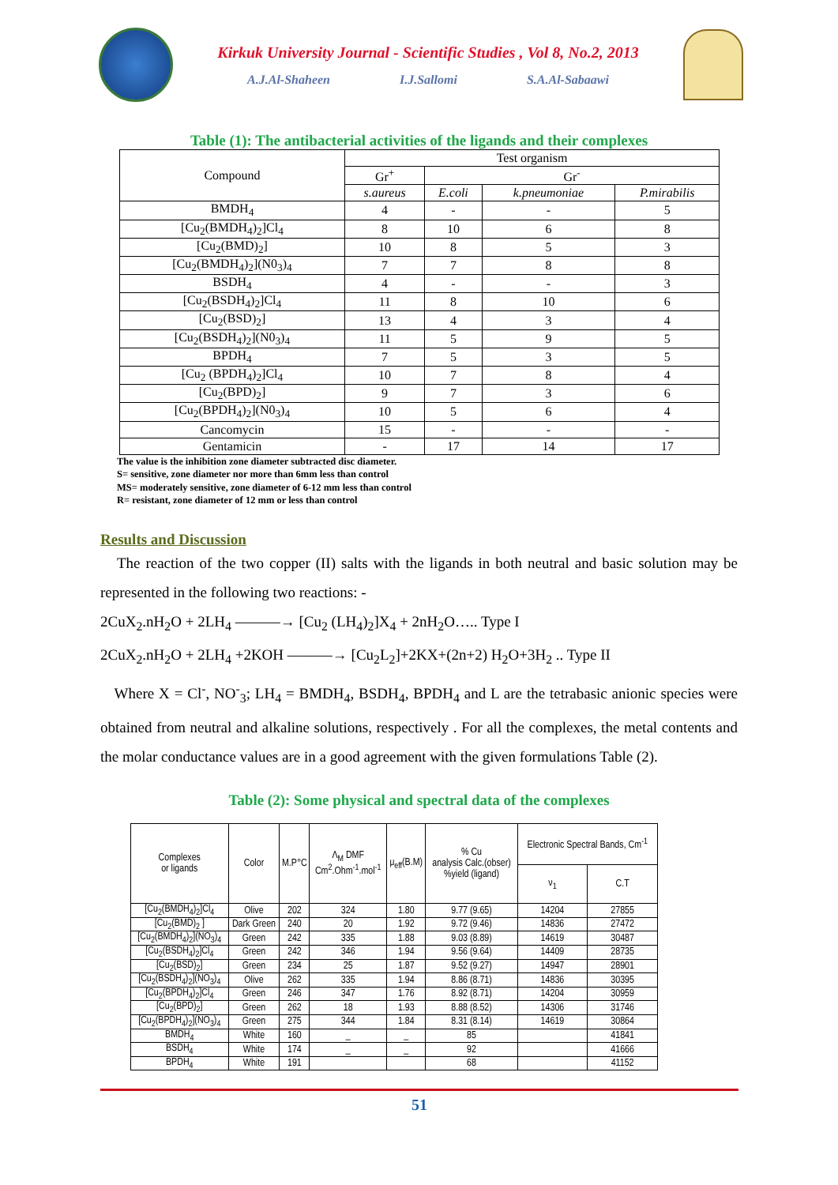Kirkuk University Journal - Scientific Studies , Vol 8, No.2, 2013
A.J.Al-Shaheen I.J.Sallomi S.A.Al-Sabaawi
Table (1): The antibacterial activities of the ligands and their complexes
| Compound | Test organism | | | |
| --- | --- | --- | --- | --- |
| | Gr<sup>+</sup> | Gr<sup>-</sup> | | |
| | s.aureus | E.coli | k.pneumoniae | P.mirabilis |
| BMDH<sub>4</sub> | 4 | - | - | 5 |
| [Cu<sub>2</sub>(BMDH<sub>4</sub>)<sub>2</sub>]Cl<sub>4</sub> | 8 | 10 | 6 | 8 |
| [Cu<sub>2</sub>(BMD)<sub>2</sub>] | 10 | 8 | 5 | 3 |
| [Cu<sub>2</sub>(BMDH<sub>4</sub>)<sub>2</sub>](N0<sub>3</sub>)<sub>4</sub> | 7 | 7 | 8 | 8 |
| BSDH<sub>4</sub> | 4 | - | - | 3 |
| [Cu<sub>2</sub>(BSDH<sub>4</sub>)<sub>2</sub>]Cl<sub>4</sub> | 11 | 8 | 10 | 6 |
| [Cu<sub>2</sub>(BSD)<sub>2</sub>] | 13 | 4 | 3 | 4 |
| [Cu<sub>2</sub>(BSDH<sub>4</sub>)<sub>2</sub>](N0<sub>3</sub>)<sub>4</sub> | 11 | 5 | 9 | 5 |
| BPDH<sub>4</sub> | 7 | 5 | 3 | 5 |
| [Cu<sub>2</sub> (BPDH<sub>4</sub>)<sub>2</sub>]Cl<sub>4</sub> | 10 | 7 | 8 | 4 |
| [Cu<sub>2</sub>(BPD)<sub>2</sub>] | 9 | 7 | 3 | 6 |
| [Cu<sub>2</sub>(BPDH<sub>4</sub>)<sub>2</sub>](N0<sub>3</sub>)<sub>4</sub> | 10 | 5 | 6 | 4 |
| Cancomycin | 15 | - | - | - |
| Gentamicin | - | 17 | 14 | 17 |
The value is the inhibition zone diameter subtracted disc diameter.
S= sensitive, zone diameter nor more than 6mm less than control
MS= moderately sensitive, zone diameter of 6-12 mm less than control
R= resistant, zone diameter of 12 mm or less than control
Results and Discussion
The reaction of the two copper (II) salts with the ligands in both neutral and basic solution may be represented in the following two reactions: -
2CuX<sub>2</sub>.nH<sub>2</sub>O + 2LH<sub>4</sub> ———→ [Cu<sub>2</sub> (LH<sub>4</sub>)<sub>2</sub>]X<sub>4</sub> + 2nH<sub>2</sub>O….. Type I
2CuX<sub>2</sub>.nH<sub>2</sub>O + 2LH<sub>4</sub> +2KOH ———→ [Cu<sub>2</sub>L<sub>2</sub>]+2KX+(2n+2) H<sub>2</sub>O+3H<sub>2</sub> .. Type II
Where X = Cl<sup>-</sup>, NO<sup>-</sup><sub>3</sub>; LH<sub>4</sub> = BMDH<sub>4</sub>, BSDH<sub>4</sub>, BPDH<sub>4</sub> and L are the tetrabasic anionic species were obtained from neutral and alkaline solutions, respectively . For all the complexes, the metal contents and the molar conductance values are in a good agreement with the given formulations Table (2).
Table (2): Some physical and spectral data of the complexes
| Complexes or ligands | Color | M.P°C | Λ<sub>M</sub> DMF Cm<sup>2</sup>.Ohm<sup>-1</sup>.mol<sup>-1</sup> | μ<sub>eff</sub>(B.M) | % Cu analysis Calc.(obser) %yield (ligand) | Electronic Spectral Bands, Cm<sup>-1</sup> | |
| --- | --- | --- | --- | --- | --- | --- | --- |
| | | | | | | ν<sub>1</sub> | C.T |
| [Cu<sub>2</sub>(BMDH<sub>4</sub>)<sub>2</sub>]Cl<sub>4</sub> | Olive | 202 | 324 | 1.80 | 9.77 (9.65) | 14204 | 27855 |
| [Cu<sub>2</sub>(BMD)<sub>2</sub> ] | Dark Green | 240 | 20 | 1.92 | 9.72 (9.46) | 14836 | 27472 |
| [Cu<sub>2</sub>(BMDH<sub>4</sub>)<sub>2</sub>](NO<sub>3</sub>)<sub>4</sub> | Green | 242 | 335 | 1.88 | 9.03 (8.89) | 14619 | 30487 |
| [Cu<sub>2</sub>(BSDH<sub>4</sub>)<sub>2</sub>]Cl<sub>4</sub> | Green | 242 | 346 | 1.94 | 9.56 (9.64) | 14409 | 28735 |
| [Cu<sub>2</sub>(BSD)<sub>2</sub>] | Green | 234 | 25 | 1.87 | 9.52 (9.27) | 14947 | 28901 |
| [Cu<sub>2</sub>(BSDH<sub>4</sub>)<sub>2</sub>](NO<sub>3</sub>)<sub>4</sub> | Olive | 262 | 335 | 1.94 | 8.86 (8.71) | 14836 | 30395 |
| [Cu<sub>2</sub>(BPDH<sub>4</sub>)<sub>2</sub>]Cl<sub>4</sub> | Green | 246 | 347 | 1.76 | 8.92 (8.71) | 14204 | 30959 |
| [Cu<sub>2</sub>(BPD)<sub>2</sub>] | Green | 262 | 18 | 1.93 | 8.88 (8.52) | 14306 | 31746 |
| [Cu<sub>2</sub>(BPDH<sub>4</sub>)<sub>2</sub>](NO<sub>3</sub>)<sub>4</sub> | Green | 275 | 344 | 1.84 | 8.31 (8.14) | 14619 | 30864 |
| BMDH<sub>4</sub> | White | 160 | _ | _ | 85 | | 41841 |
| BSDH<sub>4</sub> | White | 174 | _ | _ | 92 | | 41666 |
| BPDH<sub>4</sub> | White | 191 | | | 68 | | 41152 |
51